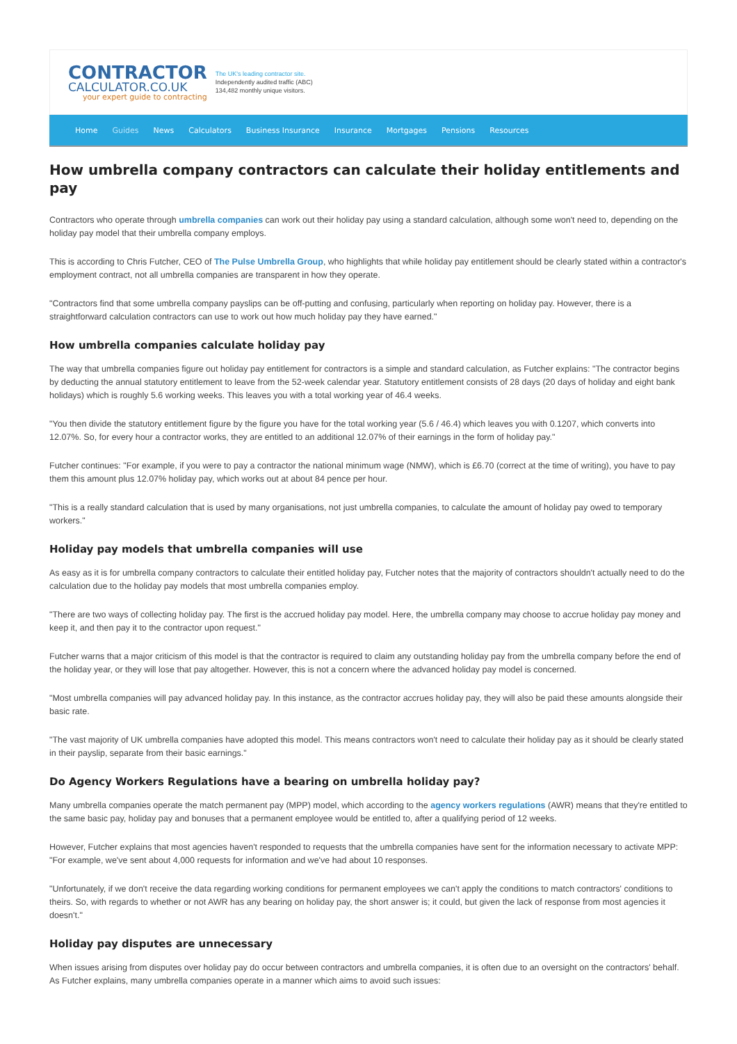CONTRACTOR
CALCULATOR.CO.UK
your expert guide to contracting
The UK's leading contractor site.
Independently audited traffic (ABC)
134,482 monthly unique visitors.
Home Guides News Calculators Business Insurance Insurance Mortgages Pensions Resources
How umbrella company contractors can calculate their holiday entitlements and pay
Contractors who operate through umbrella companies can work out their holiday pay using a standard calculation, although some won't need to, depending on the holiday pay model that their umbrella company employs.
This is according to Chris Futcher, CEO of The Pulse Umbrella Group, who highlights that while holiday pay entitlement should be clearly stated within a contractor's employment contract, not all umbrella companies are transparent in how they operate.
"Contractors find that some umbrella company payslips can be off-putting and confusing, particularly when reporting on holiday pay. However, there is a straightforward calculation contractors can use to work out how much holiday pay they have earned."
How umbrella companies calculate holiday pay
The way that umbrella companies figure out holiday pay entitlement for contractors is a simple and standard calculation, as Futcher explains: "The contractor begins by deducting the annual statutory entitlement to leave from the 52-week calendar year. Statutory entitlement consists of 28 days (20 days of holiday and eight bank holidays) which is roughly 5.6 working weeks. This leaves you with a total working year of 46.4 weeks.
"You then divide the statutory entitlement figure by the figure you have for the total working year (5.6 / 46.4) which leaves you with 0.1207, which converts into 12.07%. So, for every hour a contractor works, they are entitled to an additional 12.07% of their earnings in the form of holiday pay."
Futcher continues: "For example, if you were to pay a contractor the national minimum wage (NMW), which is £6.70 (correct at the time of writing), you have to pay them this amount plus 12.07% holiday pay, which works out at about 84 pence per hour.
"This is a really standard calculation that is used by many organisations, not just umbrella companies, to calculate the amount of holiday pay owed to temporary workers."
Holiday pay models that umbrella companies will use
As easy as it is for umbrella company contractors to calculate their entitled holiday pay, Futcher notes that the majority of contractors shouldn't actually need to do the calculation due to the holiday pay models that most umbrella companies employ.
"There are two ways of collecting holiday pay. The first is the accrued holiday pay model. Here, the umbrella company may choose to accrue holiday pay money and keep it, and then pay it to the contractor upon request."
Futcher warns that a major criticism of this model is that the contractor is required to claim any outstanding holiday pay from the umbrella company before the end of the holiday year, or they will lose that pay altogether. However, this is not a concern where the advanced holiday pay model is concerned.
"Most umbrella companies will pay advanced holiday pay. In this instance, as the contractor accrues holiday pay, they will also be paid these amounts alongside their basic rate.
"The vast majority of UK umbrella companies have adopted this model. This means contractors won't need to calculate their holiday pay as it should be clearly stated in their payslip, separate from their basic earnings."
Do Agency Workers Regulations have a bearing on umbrella holiday pay?
Many umbrella companies operate the match permanent pay (MPP) model, which according to the agency workers regulations (AWR) means that they're entitled to the same basic pay, holiday pay and bonuses that a permanent employee would be entitled to, after a qualifying period of 12 weeks.
However, Futcher explains that most agencies haven't responded to requests that the umbrella companies have sent for the information necessary to activate MPP: "For example, we've sent about 4,000 requests for information and we've had about 10 responses.
"Unfortunately, if we don't receive the data regarding working conditions for permanent employees we can't apply the conditions to match contractors' conditions to theirs. So, with regards to whether or not AWR has any bearing on holiday pay, the short answer is; it could, but given the lack of response from most agencies it doesn't."
Holiday pay disputes are unnecessary
When issues arising from disputes over holiday pay do occur between contractors and umbrella companies, it is often due to an oversight on the contractors' behalf. As Futcher explains, many umbrella companies operate in a manner which aims to avoid such issues: